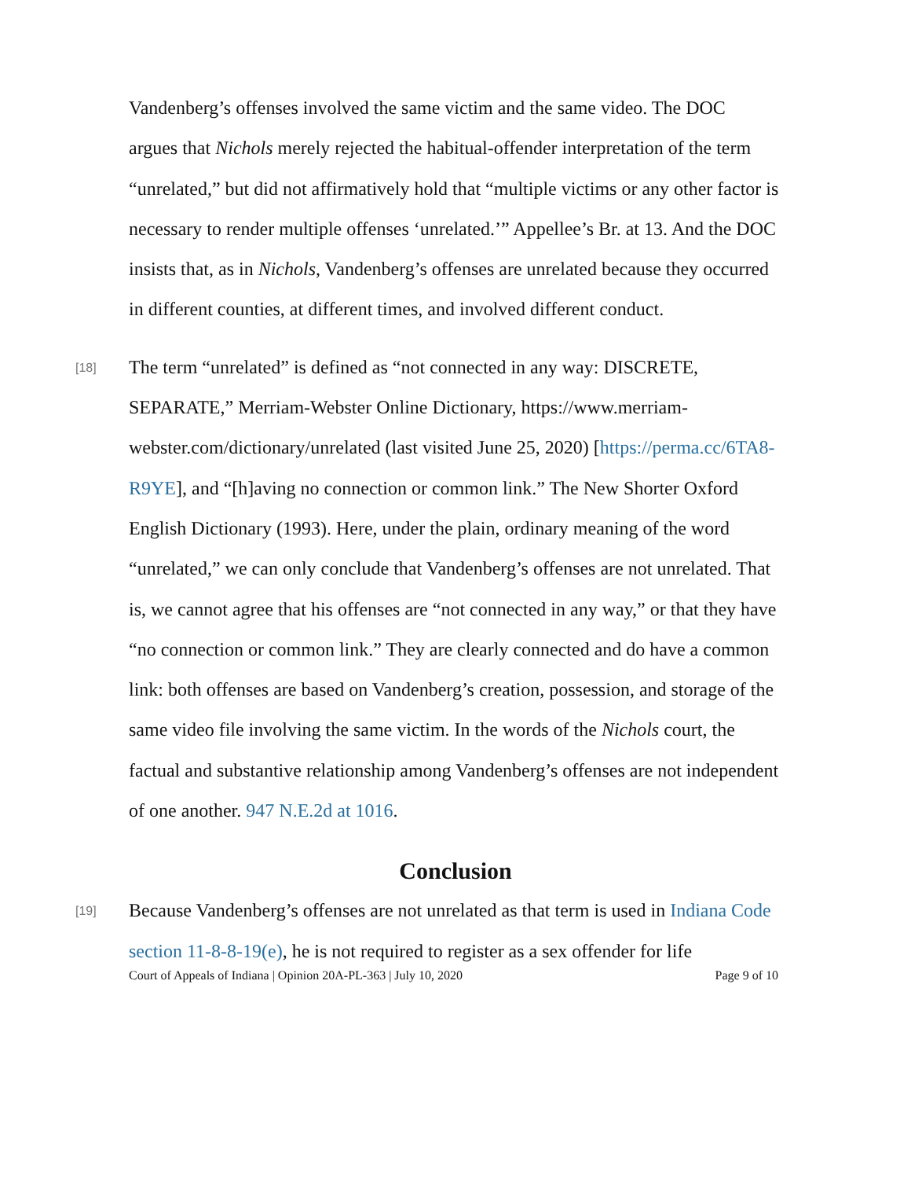Vandenberg’s offenses involved the same victim and the same video. The DOC argues that Nichols merely rejected the habitual-offender interpretation of the term “unrelated,” but did not affirmatively hold that “multiple victims or any other factor is necessary to render multiple offenses ‘unrelated.’” Appellee’s Br. at 13. And the DOC insists that, as in Nichols, Vandenberg’s offenses are unrelated because they occurred in different counties, at different times, and involved different conduct.
[18]
The term “unrelated” is defined as “not connected in any way: DISCRETE, SEPARATE,” Merriam-Webster Online Dictionary, https://www.merriam-webster.com/dictionary/unrelated (last visited June 25, 2020) [https://perma.cc/6TA8-R9YE], and “[h]aving no connection or common link.” The New Shorter Oxford English Dictionary (1993). Here, under the plain, ordinary meaning of the word “unrelated,” we can only conclude that Vandenberg’s offenses are not unrelated. That is, we cannot agree that his offenses are “not connected in any way,” or that they have “no connection or common link.” They are clearly connected and do have a common link: both offenses are based on Vandenberg’s creation, possession, and storage of the same video file involving the same victim. In the words of the Nichols court, the factual and substantive relationship among Vandenberg’s offenses are not independent of one another. 947 N.E.2d at 1016.
Conclusion
[19]
Because Vandenberg’s offenses are not unrelated as that term is used in Indiana Code section 11-8-8-19(e), he is not required to register as a sex offender for life
Court of Appeals of Indiana | Opinion 20A-PL-363 | July 10, 2020 Page 9 of 10